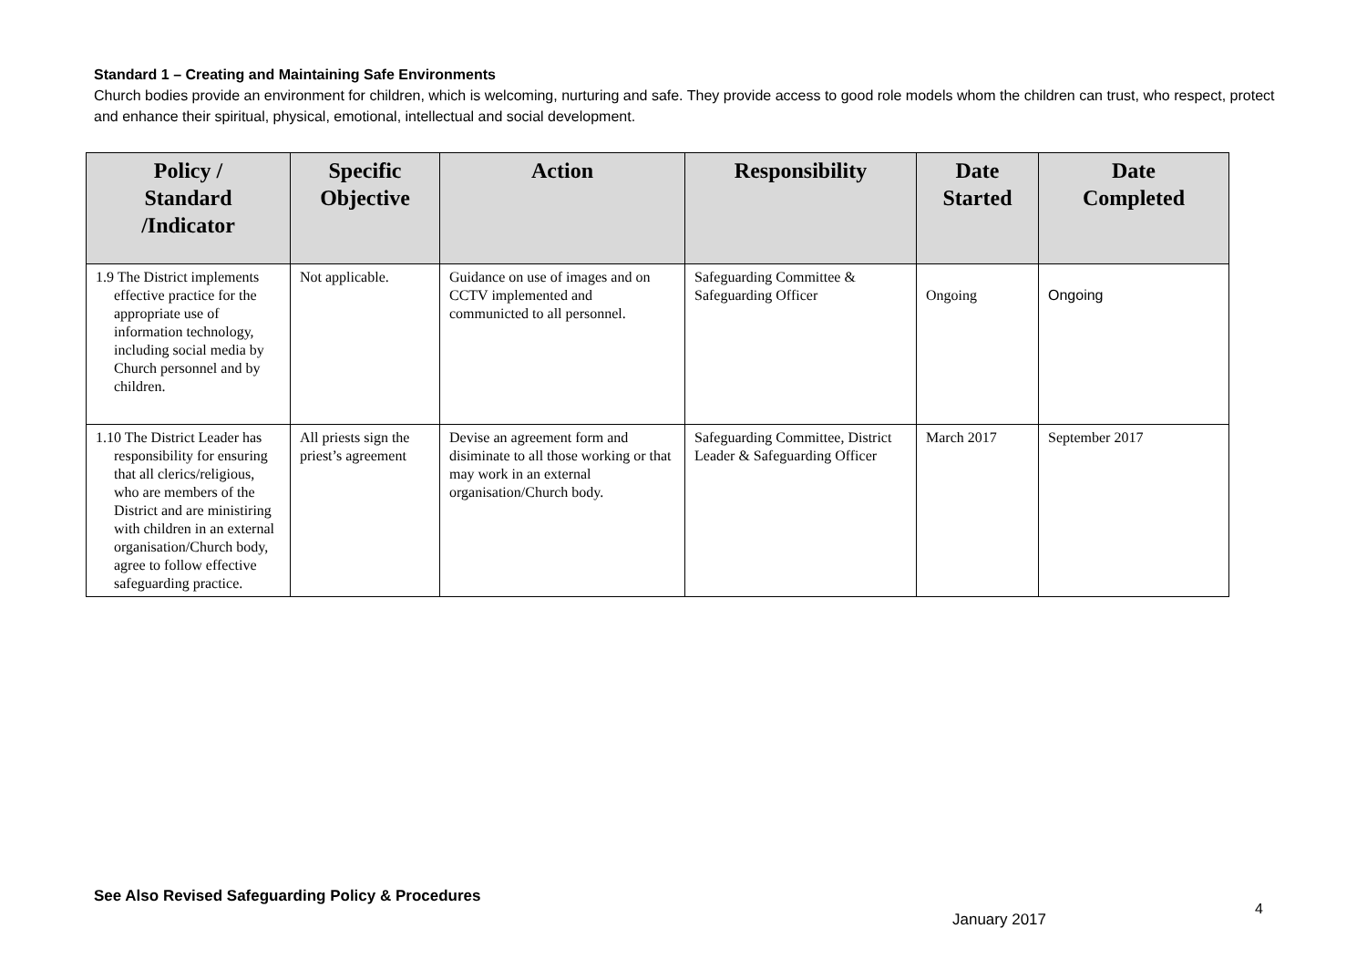Standard 1 – Creating and Maintaining Safe Environments
Church bodies provide an environment for children, which is welcoming, nurturing and safe. They provide access to good role models whom the children can trust, who respect, protect and enhance their spiritual, physical, emotional, intellectual and social development.
| Policy / Standard /Indicator | Specific Objective | Action | Responsibility | Date Started | Date Completed |
| --- | --- | --- | --- | --- | --- |
| 1.9 The District implements effective practice for the appropriate use of information technology, including social media by Church personnel and by children. | Not applicable. | Guidance on use of images and on CCTV implemented and communicted to all personnel. | Safeguarding Committee & Safeguarding Officer | Ongoing | Ongoing |
| 1.10 The District Leader has responsibility for ensuring that all clerics/religious, who are members of the District and are ministiring with children in an external organisation/Church body, agree to follow effective safeguarding practice. | All priests sign the priest’s agreement | Devise an agreement form and disiminate to all those working or that may work in an external organisation/Church body. | Safeguarding Committee, District Leader & Safeguarding Officer | March 2017 | September 2017 |
See Also Revised Safeguarding Policy & Procedures
4
January 2017